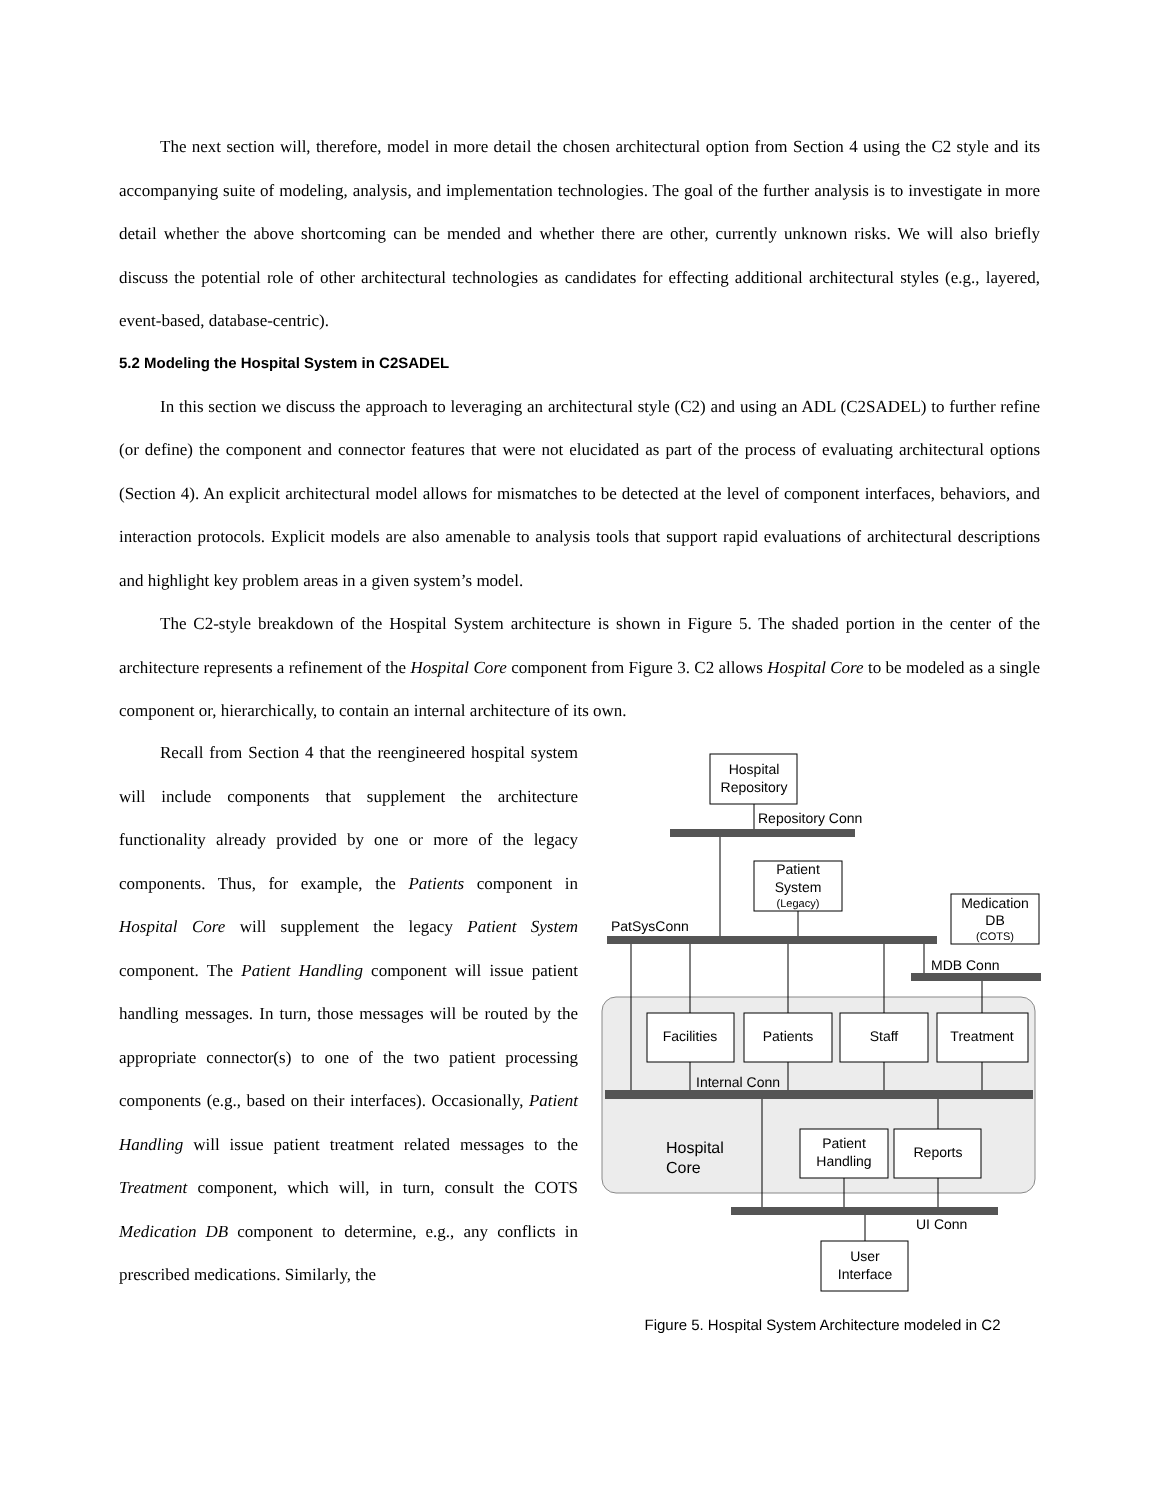The next section will, therefore, model in more detail the chosen architectural option from Section 4 using the C2 style and its accompanying suite of modeling, analysis, and implementation technologies. The goal of the further analysis is to investigate in more detail whether the above shortcoming can be mended and whether there are other, currently unknown risks. We will also briefly discuss the potential role of other architectural technologies as candidates for effecting additional architectural styles (e.g., layered, event-based, database-centric).
5.2 Modeling the Hospital System in C2SADEL
In this section we discuss the approach to leveraging an architectural style (C2) and using an ADL (C2SADEL) to further refine (or define) the component and connector features that were not elucidated as part of the process of evaluating architectural options (Section 4). An explicit architectural model allows for mismatches to be detected at the level of component interfaces, behaviors, and interaction protocols. Explicit models are also amenable to analysis tools that support rapid evaluations of architectural descriptions and highlight key problem areas in a given system’s model.
The C2-style breakdown of the Hospital System architecture is shown in Figure 5. The shaded portion in the center of the architecture represents a refinement of the Hospital Core component from Figure 3. C2 allows Hospital Core to be modeled as a single component or, hierarchically, to contain an internal architecture of its own.
Recall from Section 4 that the reengineered hospital system will include components that supplement the architecture functionality already provided by one or more of the legacy components. Thus, for example, the Patients component in Hospital Core will supplement the legacy Patient System component. The Patient Handling component will issue patient handling messages. In turn, those messages will be routed by the appropriate connector(s) to one of the two patient processing components (e.g., based on their interfaces). Occasionally, Patient Handling will issue patient treatment related messages to the Treatment component, which will, in turn, consult the COTS Medication DB component to determine, e.g., any conflicts in prescribed medications. Similarly, the
Hospital
Repository
Repository Conn
Patient
System
(Legacy)
Medication
DB
(COTS)
PatSysConn
MDB Conn
Facilities
Patients
Staff
Treatment
Internal Conn
Hospital
Core
Patient
Handling
Reports
UI Conn
User
Interface
Figure 5. Hospital System Architecture modeled in C2